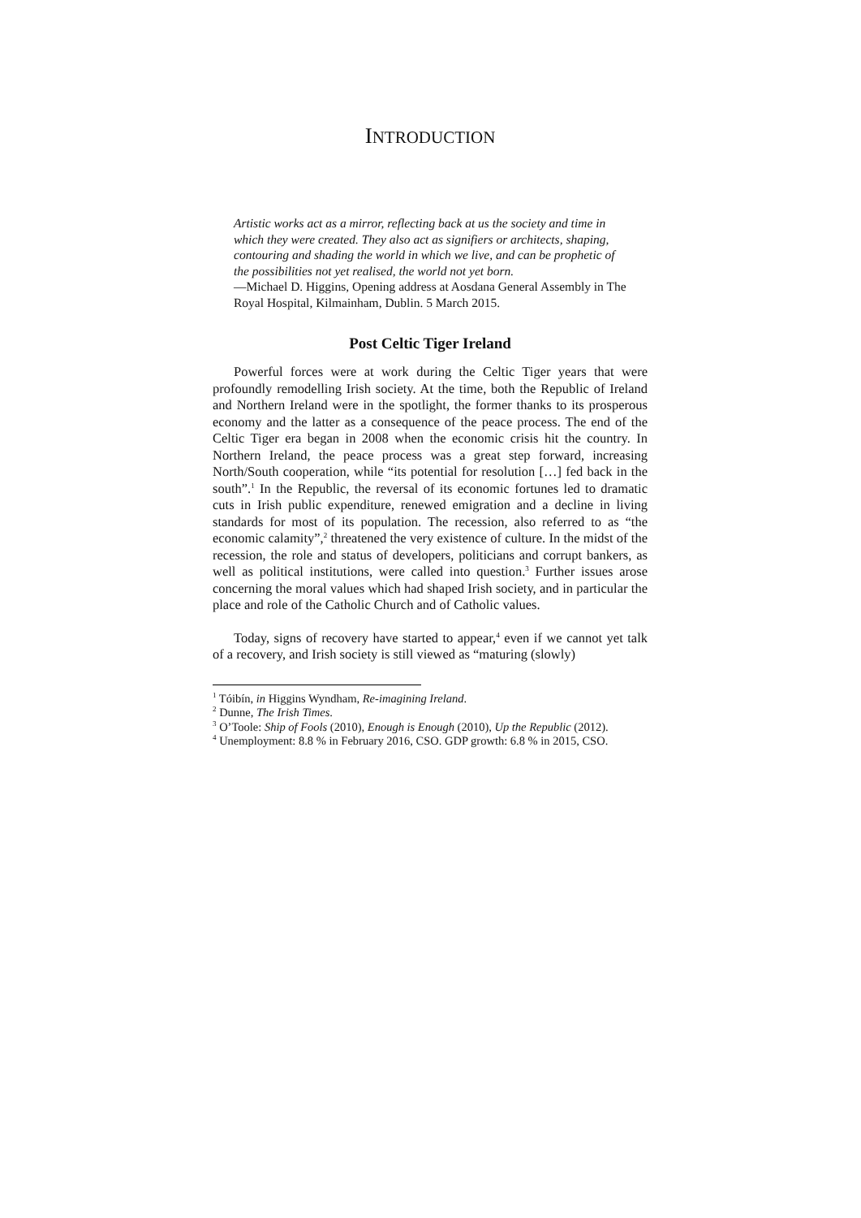INTRODUCTION
Artistic works act as a mirror, reflecting back at us the society and time in which they were created. They also act as signifiers or architects, shaping, contouring and shading the world in which we live, and can be prophetic of the possibilities not yet realised, the world not yet born.
—Michael D. Higgins, Opening address at Aosdana General Assembly in The Royal Hospital, Kilmainham, Dublin. 5 March 2015.
Post Celtic Tiger Ireland
Powerful forces were at work during the Celtic Tiger years that were profoundly remodelling Irish society. At the time, both the Republic of Ireland and Northern Ireland were in the spotlight, the former thanks to its prosperous economy and the latter as a consequence of the peace process. The end of the Celtic Tiger era began in 2008 when the economic crisis hit the country. In Northern Ireland, the peace process was a great step forward, increasing North/South cooperation, while “its potential for resolution […] fed back in the south”.<sup>1</sup> In the Republic, the reversal of its economic fortunes led to dramatic cuts in Irish public expenditure, renewed emigration and a decline in living standards for most of its population. The recession, also referred to as “the economic calamity”,<sup>2</sup> threatened the very existence of culture. In the midst of the recession, the role and status of developers, politicians and corrupt bankers, as well as political institutions, were called into question.<sup>3</sup> Further issues arose concerning the moral values which had shaped Irish society, and in particular the place and role of the Catholic Church and of Catholic values.
Today, signs of recovery have started to appear,<sup>4</sup> even if we cannot yet talk of a recovery, and Irish society is still viewed as “maturing (slowly)
<sup>1</sup> Tóibín, in Higgins Wyndham, Re-imagining Ireland.
<sup>2</sup> Dunne, The Irish Times.
<sup>3</sup> O’Toole: Ship of Fools (2010), Enough is Enough (2010), Up the Republic (2012).
<sup>4</sup> Unemployment: 8.8 % in February 2016, CSO. GDP growth: 6.8 % in 2015, CSO.